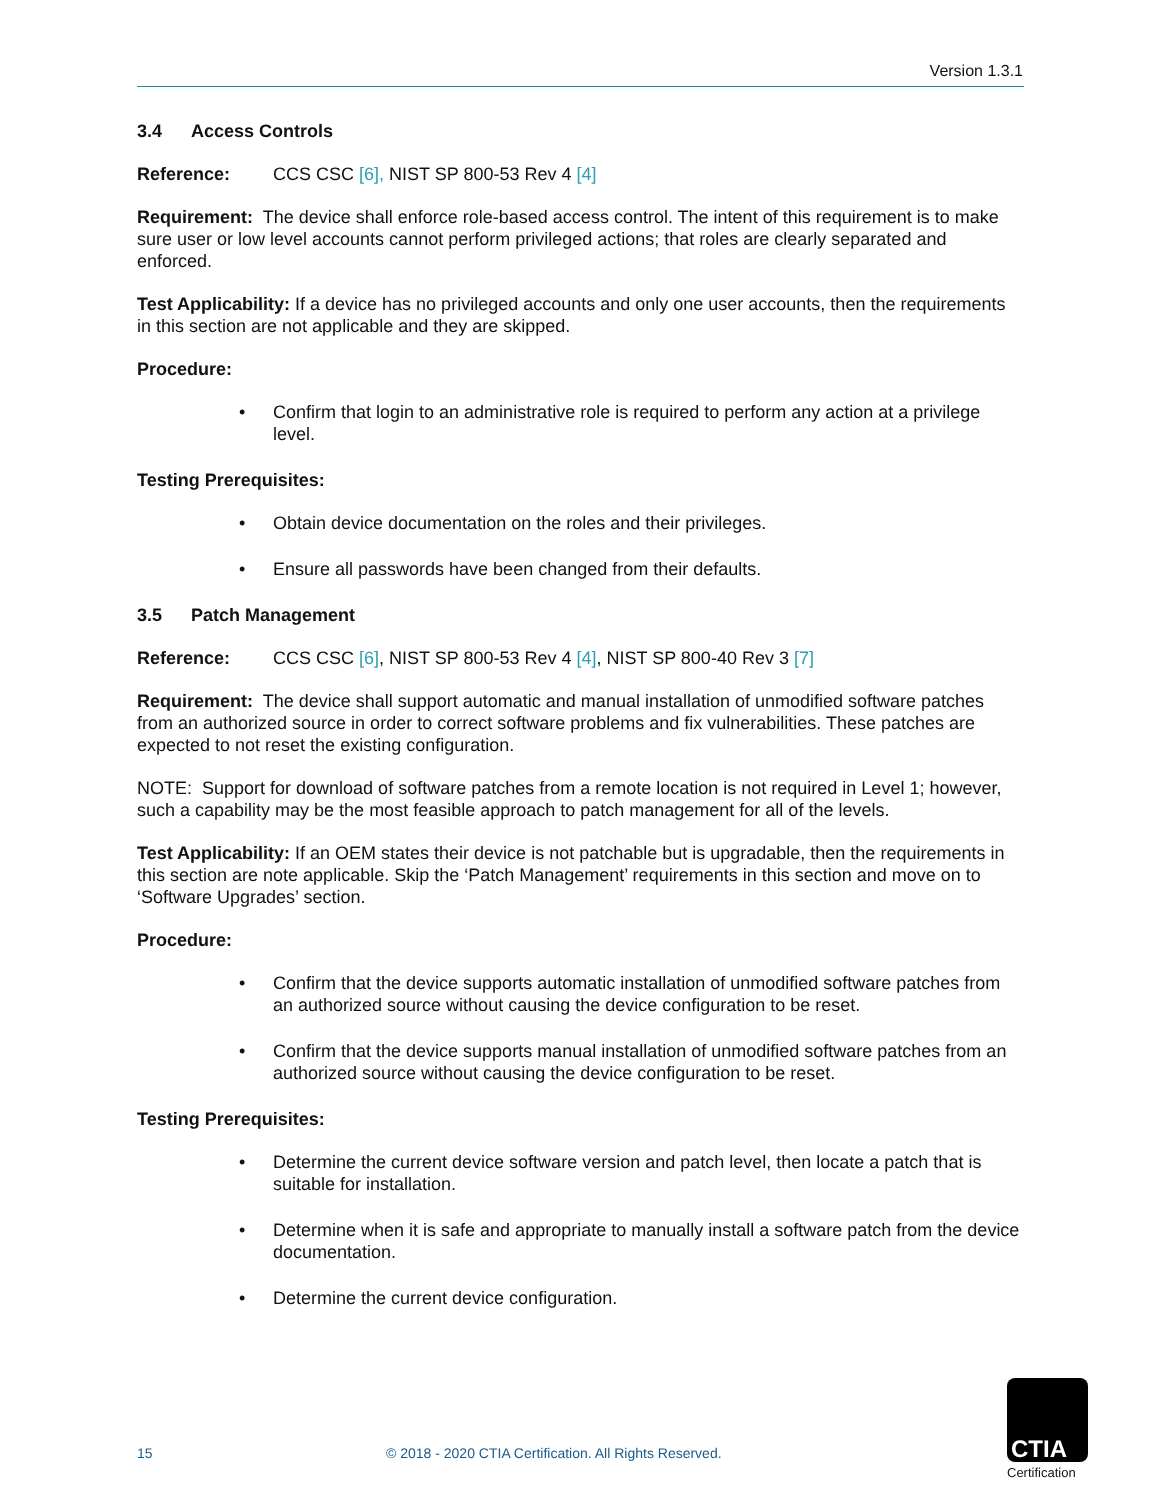Version 1.3.1
3.4 Access Controls
Reference: CCS CSC [6], NIST SP 800-53 Rev 4 [4]
Requirement: The device shall enforce role-based access control. The intent of this requirement is to make sure user or low level accounts cannot perform privileged actions; that roles are clearly separated and enforced.
Test Applicability: If a device has no privileged accounts and only one user accounts, then the requirements in this section are not applicable and they are skipped.
Procedure:
• Confirm that login to an administrative role is required to perform any action at a privilege level.
Testing Prerequisites:
• Obtain device documentation on the roles and their privileges.
• Ensure all passwords have been changed from their defaults.
3.5 Patch Management
Reference: CCS CSC [6], NIST SP 800-53 Rev 4 [4], NIST SP 800-40 Rev 3 [7]
Requirement: The device shall support automatic and manual installation of unmodified software patches from an authorized source in order to correct software problems and fix vulnerabilities. These patches are expected to not reset the existing configuration.
NOTE: Support for download of software patches from a remote location is not required in Level 1; however, such a capability may be the most feasible approach to patch management for all of the levels.
Test Applicability: If an OEM states their device is not patchable but is upgradable, then the requirements in this section are note applicable. Skip the ‘Patch Management’ requirements in this section and move on to ‘Software Upgrades’ section.
Procedure:
• Confirm that the device supports automatic installation of unmodified software patches from an authorized source without causing the device configuration to be reset.
• Confirm that the device supports manual installation of unmodified software patches from an authorized source without causing the device configuration to be reset.
Testing Prerequisites:
• Determine the current device software version and patch level, then locate a patch that is suitable for installation.
• Determine when it is safe and appropriate to manually install a software patch from the device documentation.
• Determine the current device configuration.
15 © 2018 - 2020 CTIA Certification. All Rights Reserved.
CTIA
Certification